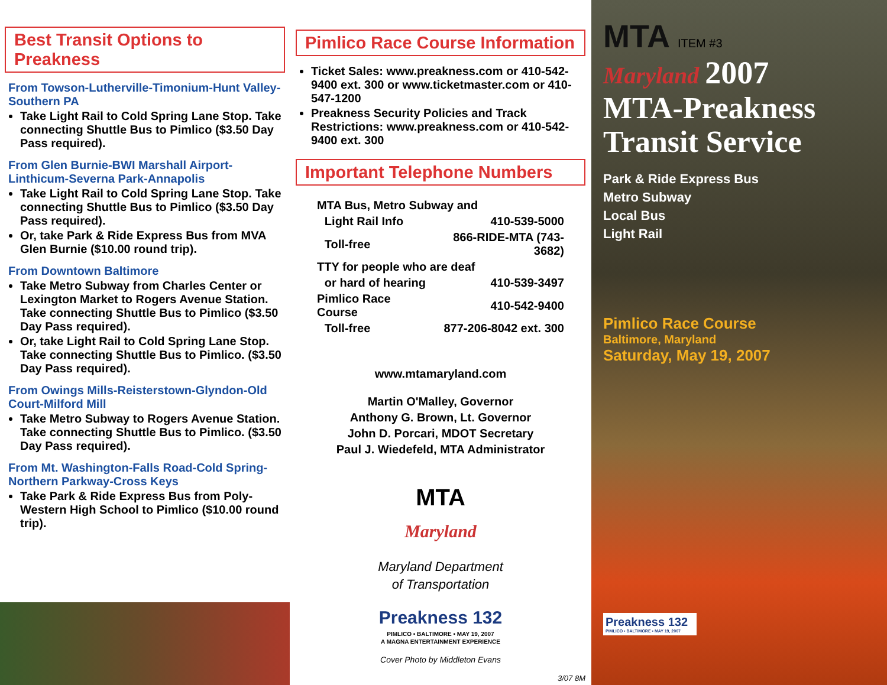Best Transit Options to Preakness
From Towson-Lutherville-Timonium-Hunt Valley-Southern PA
Take Light Rail to Cold Spring Lane Stop. Take connecting Shuttle Bus to Pimlico ($3.50 Day Pass required).
From Glen Burnie-BWI Marshall Airport-Linthicum-Severna Park-Annapolis
Take Light Rail to Cold Spring Lane Stop. Take connecting Shuttle Bus to Pimlico ($3.50 Day Pass required).
Or, take Park & Ride Express Bus from MVA Glen Burnie ($10.00 round trip).
From Downtown Baltimore
Take Metro Subway from Charles Center or Lexington Market to Rogers Avenue Station. Take connecting Shuttle Bus to Pimlico ($3.50 Day Pass required).
Or, take Light Rail to Cold Spring Lane Stop. Take connecting Shuttle Bus to Pimlico. ($3.50 Day Pass required).
From Owings Mills-Reisterstown-Glyndon-Old Court-Milford Mill
Take Metro Subway to Rogers Avenue Station. Take connecting Shuttle Bus to Pimlico. ($3.50 Day Pass required).
From Mt. Washington-Falls Road-Cold Spring-Northern Parkway-Cross Keys
Take Park & Ride Express Bus from Poly-Western High School to Pimlico ($10.00 round trip).
Pimlico Race Course Information
Ticket Sales: www.preakness.com or 410-542-9400 ext. 300 or www.ticketmaster.com or 410-547-1200
Preakness Security Policies and Track Restrictions: www.preakness.com or 410-542-9400 ext. 300
Important Telephone Numbers
| MTA Bus, Metro Subway and | | |
| | Light Rail Info | 410-539-5000 |
| | Toll-free | 866-RIDE-MTA (743-3682) |
| TTY for people who are deaf | | |
| | or hard of hearing | 410-539-3497 |
| Pimlico Race Course | | 410-542-9400 |
| | Toll-free | 877-206-8042 ext. 300 |
www.mtamaryland.com
Martin O'Malley, Governor
Anthony G. Brown, Lt. Governor
John D. Porcari, MDOT Secretary
Paul J. Wiedefeld, MTA Administrator
MTA
Maryland
Maryland Department
of Transportation
Preakness 132
PIMLICO • BALTIMORE • MAY 19, 2007
A MAGNA ENTERTAINMENT EXPERIENCE
Cover Photo by Middleton Evans
3/07 8M
MTA ITEM #3
Maryland 2007
MTA-Preakness
Transit Service
Park & Ride Express Bus
Metro Subway
Local Bus
Light Rail
Pimlico Race Course
Baltimore, Maryland
Saturday, May 19, 2007
Preakness 132
PIMLICO • BALTIMORE • MAY 19, 2007